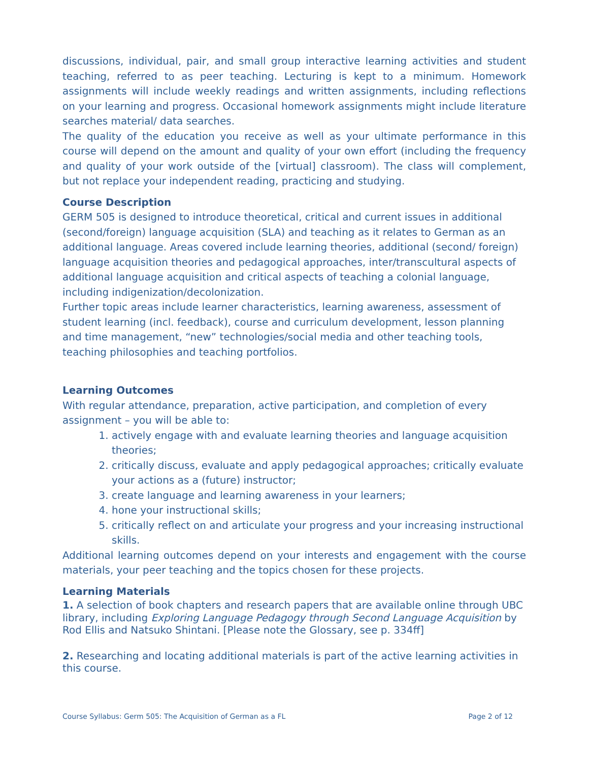discussions, individual, pair, and small group interactive learning activities and student teaching, referred to as peer teaching. Lecturing is kept to a minimum. Homework assignments will include weekly readings and written assignments, including reflections on your learning and progress. Occasional homework assignments might include literature searches material/ data searches.
The quality of the education you receive as well as your ultimate performance in this course will depend on the amount and quality of your own effort (including the frequency and quality of your work outside of the [virtual] classroom). The class will complement, but not replace your independent reading, practicing and studying.
Course Description
GERM 505 is designed to introduce theoretical, critical and current issues in additional (second/foreign) language acquisition (SLA) and teaching as it relates to German as an additional language. Areas covered include learning theories, additional (second/ foreign) language acquisition theories and pedagogical approaches, inter/transcultural aspects of additional language acquisition and critical aspects of teaching a colonial language, including indigenization/decolonization.
Further topic areas include learner characteristics, learning awareness, assessment of student learning (incl. feedback), course and curriculum development, lesson planning and time management, “new” technologies/social media and other teaching tools, teaching philosophies and teaching portfolios.
Learning Outcomes
With regular attendance, preparation, active participation, and completion of every assignment – you will be able to:
1. actively engage with and evaluate learning theories and language acquisition theories;
2. critically discuss, evaluate and apply pedagogical approaches; critically evaluate your actions as a (future) instructor;
3. create language and learning awareness in your learners;
4. hone your instructional skills;
5. critically reflect on and articulate your progress and your increasing instructional skills.
Additional learning outcomes depend on your interests and engagement with the course materials, your peer teaching and the topics chosen for these projects.
Learning Materials
1. A selection of book chapters and research papers that are available online through UBC library, including Exploring Language Pedagogy through Second Language Acquisition by Rod Ellis and Natsuko Shintani. [Please note the Glossary, see p. 334ff]
2. Researching and locating additional materials is part of the active learning activities in this course.
Course Syllabus: Germ 505: The Acquisition of German as a FL Page 2 of 12